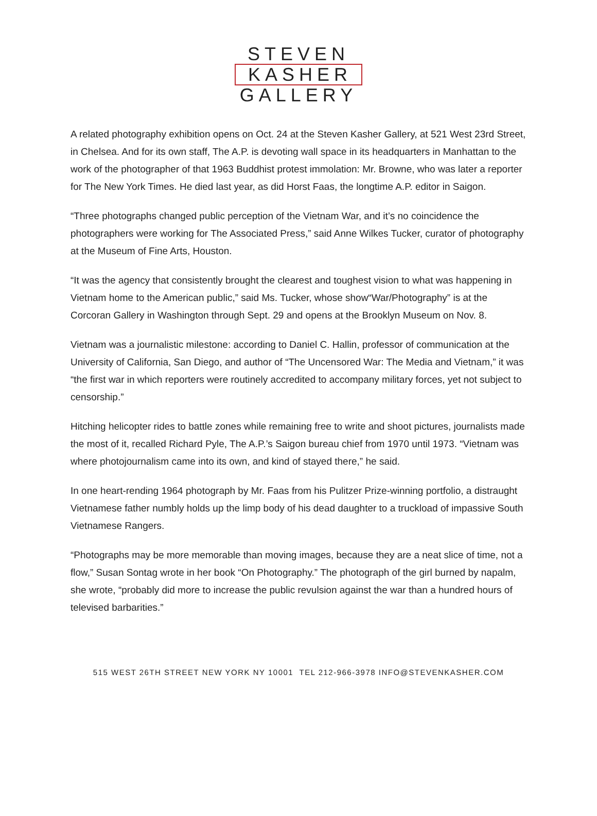STEVEN
KASHER
GALLERY
A related photography exhibition opens on Oct. 24 at the Steven Kasher Gallery, at 521 West 23rd Street, in Chelsea. And for its own staff, The A.P. is devoting wall space in its headquarters in Manhattan to the work of the photographer of that 1963 Buddhist protest immolation: Mr. Browne, who was later a reporter for The New York Times. He died last year, as did Horst Faas, the longtime A.P. editor in Saigon.
“Three photographs changed public perception of the Vietnam War, and it’s no coincidence the photographers were working for The Associated Press,” said Anne Wilkes Tucker, curator of photography at the Museum of Fine Arts, Houston.
“It was the agency that consistently brought the clearest and toughest vision to what was happening in Vietnam home to the American public,” said Ms. Tucker, whose show“War/Photography” is at the Corcoran Gallery in Washington through Sept. 29 and opens at the Brooklyn Museum on Nov. 8.
Vietnam was a journalistic milestone: according to Daniel C. Hallin, professor of communication at the University of California, San Diego, and author of “The Uncensored War: The Media and Vietnam,” it was “the first war in which reporters were routinely accredited to accompany military forces, yet not subject to censorship.”
Hitching helicopter rides to battle zones while remaining free to write and shoot pictures, journalists made the most of it, recalled Richard Pyle, The A.P.’s Saigon bureau chief from 1970 until 1973. “Vietnam was where photojournalism came into its own, and kind of stayed there,” he said.
In one heart-rending 1964 photograph by Mr. Faas from his Pulitzer Prize-winning portfolio, a distraught Vietnamese father numbly holds up the limp body of his dead daughter to a truckload of impassive South Vietnamese Rangers.
“Photographs may be more memorable than moving images, because they are a neat slice of time, not a flow,” Susan Sontag wrote in her book “On Photography.” The photograph of the girl burned by napalm, she wrote, “probably did more to increase the public revulsion against the war than a hundred hours of televised barbarities.”
515 WEST 26TH STREET NEW YORK NY 10001 TEL 212-966-3978 INFO@STEVENKASHER.COM